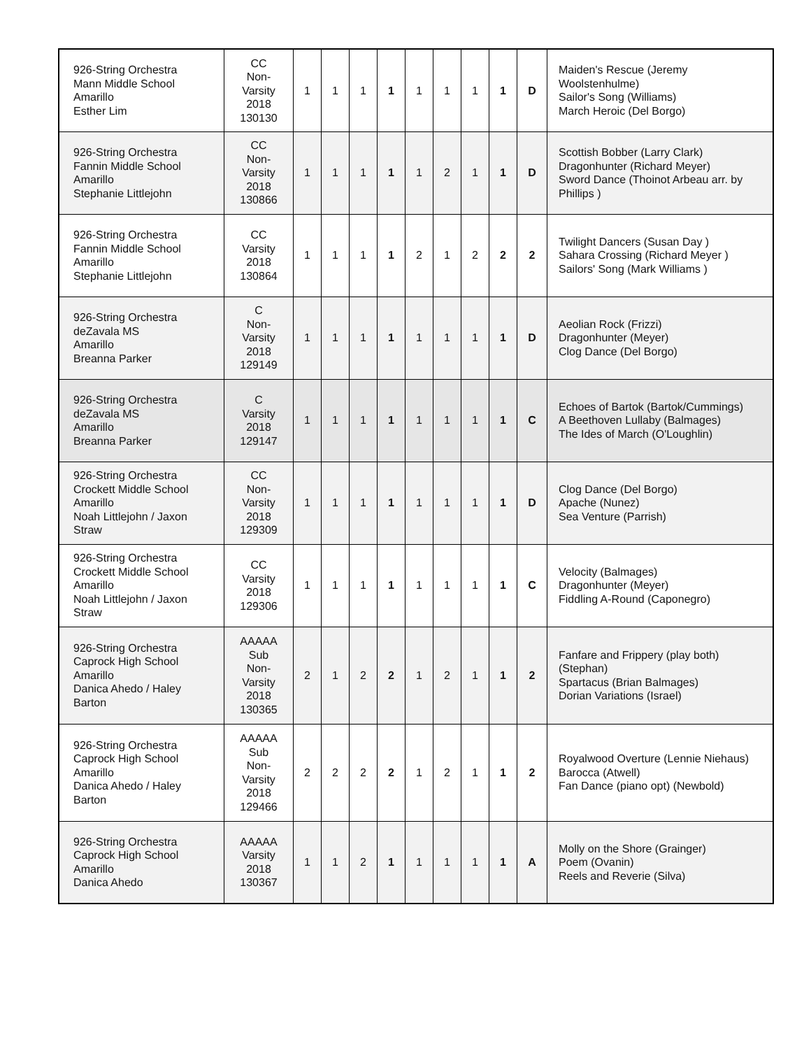| 926-String Orchestra Mann Middle School Amarillo Esther Lim | CC Non- Varsity 2018 130130 | 1 | 1 | 1 | 1 | 1 | 1 | 1 | 1 | D | Maiden's Rescue (Jeremy Woolstenhulme) Sailor's Song (Williams) March Heroic (Del Borgo) |
| 926-String Orchestra Fannin Middle School Amarillo Stephanie Littlejohn | CC Non- Varsity 2018 130866 | 1 | 1 | 1 | 1 | 1 | 2 | 1 | 1 | D | Scottish Bobber (Larry Clark) Dragonhunter (Richard Meyer) Sword Dance (Thoinot Arbeau arr. by Phillips ) |
| 926-String Orchestra Fannin Middle School Amarillo Stephanie Littlejohn | CC Varsity 2018 130864 | 1 | 1 | 1 | 1 | 2 | 1 | 2 | 2 | 2 | Twilight Dancers (Susan Day ) Sahara Crossing (Richard Meyer ) Sailors' Song (Mark Williams ) |
| 926-String Orchestra deZavala MS Amarillo Breanna Parker | C Non- Varsity 2018 129149 | 1 | 1 | 1 | 1 | 1 | 1 | 1 | 1 | D | Aeolian Rock (Frizzi) Dragonhunter (Meyer) Clog Dance (Del Borgo) |
| 926-String Orchestra deZavala MS Amarillo Breanna Parker | C Varsity 2018 129147 | 1 | 1 | 1 | 1 | 1 | 1 | 1 | 1 | C | Echoes of Bartok (Bartok/Cummings) A Beethoven Lullaby (Balmages) The Ides of March (O'Loughlin) |
| 926-String Orchestra Crockett Middle School Amarillo Noah Littlejohn / Jaxon Straw | CC Non- Varsity 2018 129309 | 1 | 1 | 1 | 1 | 1 | 1 | 1 | 1 | D | Clog Dance (Del Borgo) Apache (Nunez) Sea Venture (Parrish) |
| 926-String Orchestra Crockett Middle School Amarillo Noah Littlejohn / Jaxon Straw | CC Varsity 2018 129306 | 1 | 1 | 1 | 1 | 1 | 1 | 1 | 1 | C | Velocity (Balmages) Dragonhunter (Meyer) Fiddling A-Round (Caponegro) |
| 926-String Orchestra Caprock High School Amarillo Danica Ahedo / Haley Barton | AAAAA Sub Non- Varsity 2018 130365 | 2 | 1 | 2 | 2 | 1 | 2 | 1 | 1 | 2 | Fanfare and Frippery (play both) (Stephan) Spartacus (Brian Balmages) Dorian Variations (Israel) |
| 926-String Orchestra Caprock High School Amarillo Danica Ahedo / Haley Barton | AAAAA Sub Non- Varsity 2018 129466 | 2 | 2 | 2 | 2 | 1 | 2 | 1 | 1 | 2 | Royalwood Overture (Lennie Niehaus) Barocca (Atwell) Fan Dance (piano opt) (Newbold) |
| 926-String Orchestra Caprock High School Amarillo Danica Ahedo | AAAAA Varsity 2018 130367 | 1 | 1 | 2 | 1 | 1 | 1 | 1 | 1 | A | Molly on the Shore (Grainger) Poem (Ovanin) Reels and Reverie (Silva) |